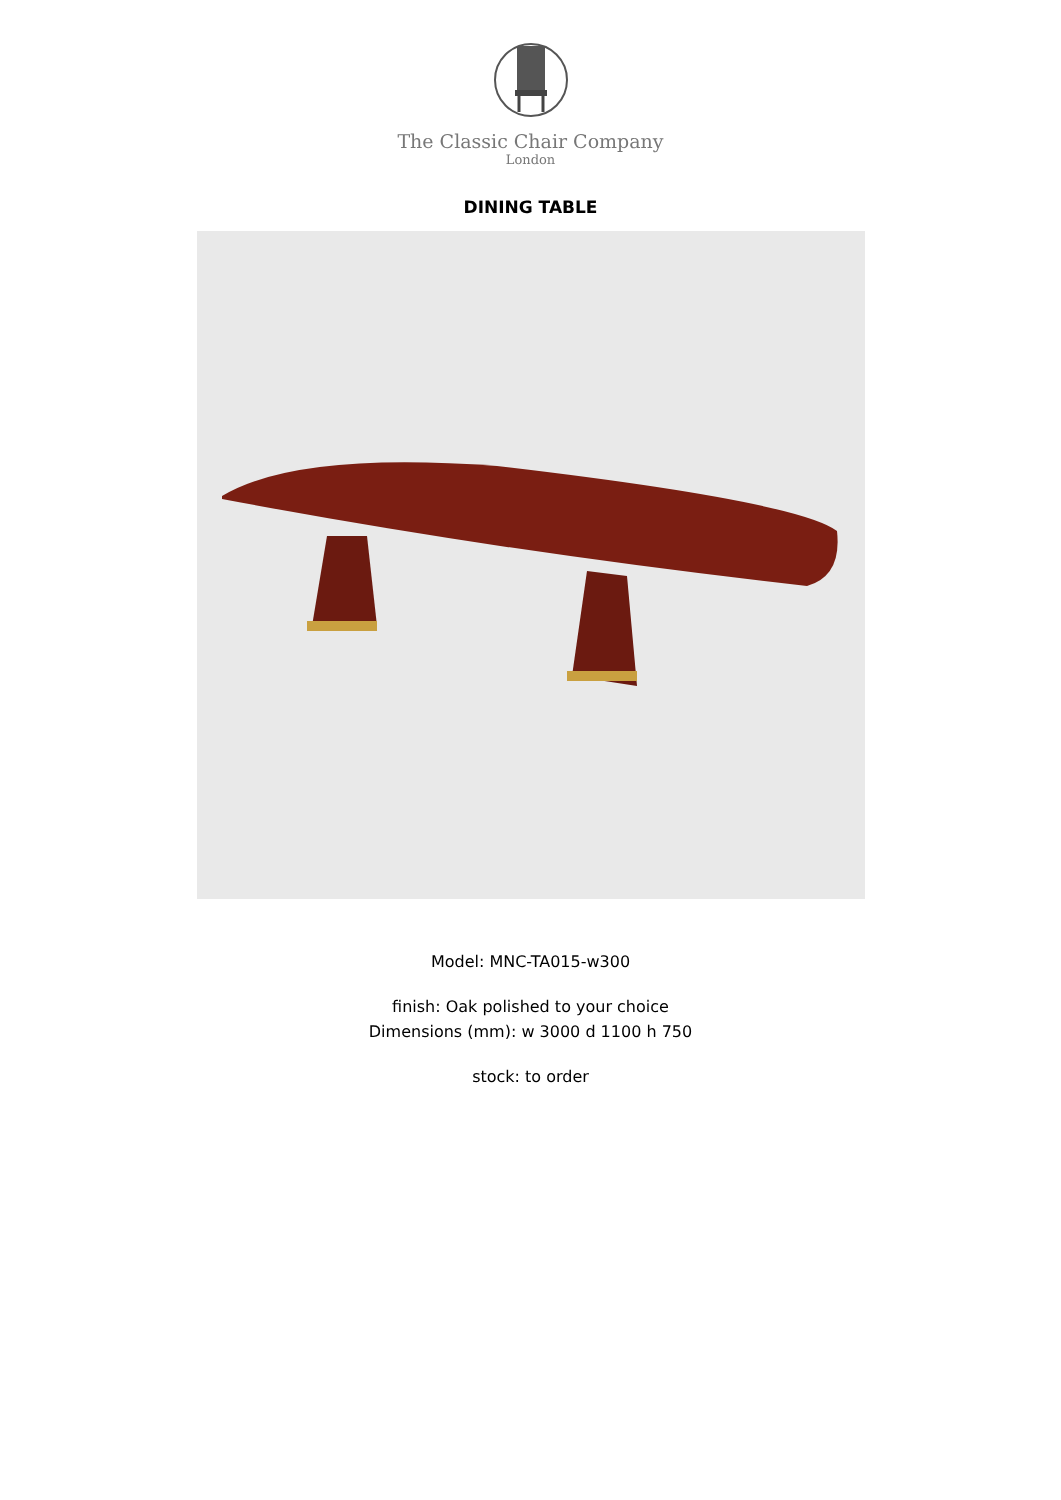The Classic Chair Company
London
DINING TABLE
Model: MNC-TA015-w300
finish: Oak polished to your choice
Dimensions (mm): w 3000 d 1100 h 750
stock: to order